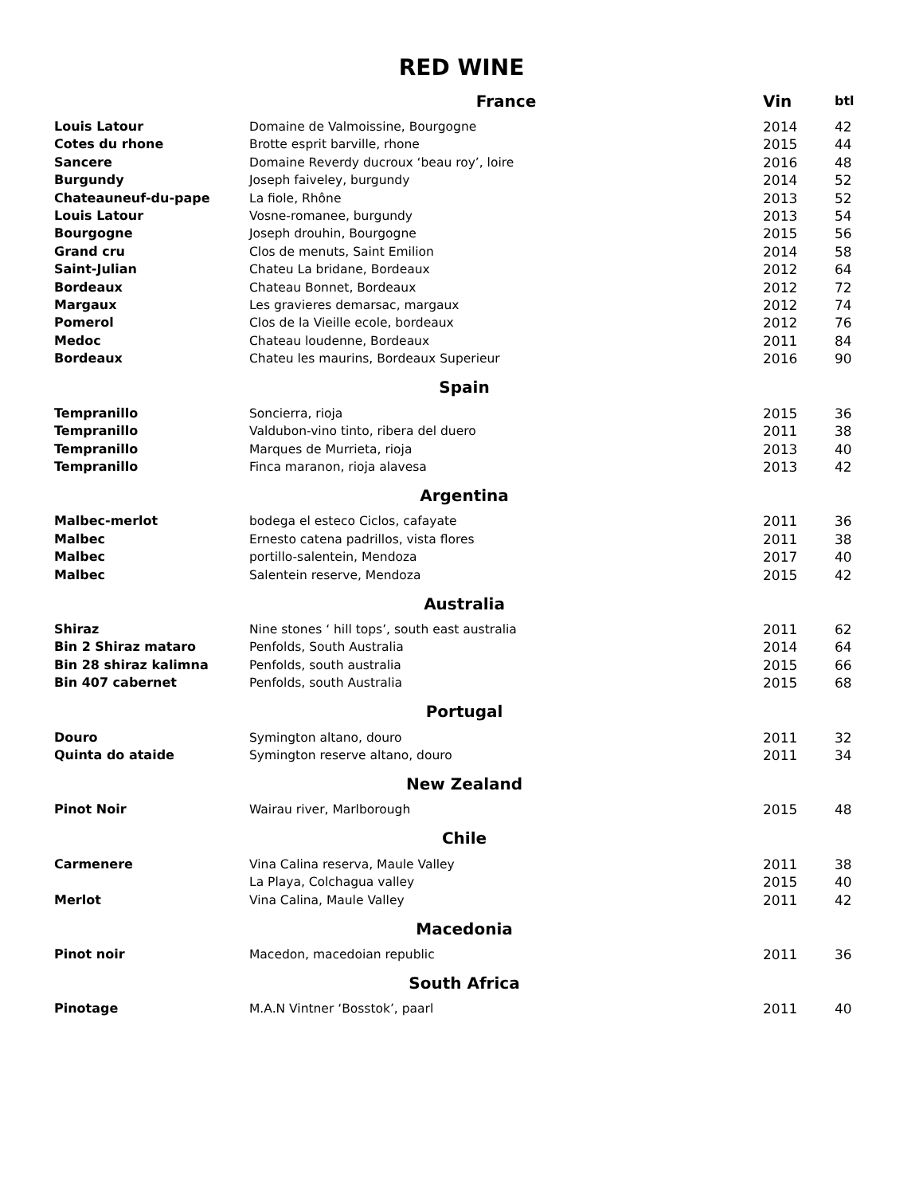RED WINE
| | France | Vin | btl |
| --- | --- | --- | --- |
| Louis Latour | Domaine de Valmoissine, Bourgogne | 2014 | 42 |
| Cotes du rhone | Brotte esprit barville, rhone | 2015 | 44 |
| Sancere | Domaine Reverdy ducroux ‘beau roy’, loire | 2016 | 48 |
| Burgundy | Joseph faiveley, burgundy | 2014 | 52 |
| Chateauneuf-du-pape | La fiole, Rhône | 2013 | 52 |
| Louis Latour | Vosne-romanee, burgundy | 2013 | 54 |
| Bourgogne | Joseph drouhin, Bourgogne | 2015 | 56 |
| Grand cru | Clos de menuts, Saint Emilion | 2014 | 58 |
| Saint-Julian | Chateu La bridane, Bordeaux | 2012 | 64 |
| Bordeaux | Chateau Bonnet, Bordeaux | 2012 | 72 |
| Margaux | Les gravieres demarsac, margaux | 2012 | 74 |
| Pomerol | Clos de la Vieille ecole, bordeaux | 2012 | 76 |
| Medoc | Chateau loudenne, Bordeaux | 2011 | 84 |
| Bordeaux | Chateu les maurins, Bordeaux Superieur | 2016 | 90 |
| Spain | | | |
| Tempranillo | Soncierra, rioja | 2015 | 36 |
| Tempranillo | Valdubon-vino tinto, ribera del duero | 2011 | 38 |
| Tempranillo | Marques de Murrieta, rioja | 2013 | 40 |
| Tempranillo | Finca maranon, rioja alavesa | 2013 | 42 |
| Argentina | | | |
| Malbec-merlot | bodega el esteco Ciclos, cafayate | 2011 | 36 |
| Malbec | Ernesto catena padrillos, vista flores | 2011 | 38 |
| Malbec | portillo-salentein, Mendoza | 2017 | 40 |
| Malbec | Salentein reserve, Mendoza | 2015 | 42 |
| Australia | | | |
| Shiraz | Nine stones ‘ hill tops’, south east australia | 2011 | 62 |
| Bin 2 Shiraz mataro | Penfolds, South Australia | 2014 | 64 |
| Bin 28 shiraz kalimna | Penfolds, south australia | 2015 | 66 |
| Bin 407 cabernet | Penfolds, south Australia | 2015 | 68 |
| Portugal | | | |
| Douro | Symington altano, douro | 2011 | 32 |
| Quinta do ataide | Symington reserve altano, douro | 2011 | 34 |
| New Zealand | | | |
| Pinot Noir | Wairau river, Marlborough | 2015 | 48 |
| Chile | | | |
| Carmenere | Vina Calina reserva, Maule Valley | 2011 | 38 |
| | La Playa, Colchagua valley | 2015 | 40 |
| Merlot | Vina Calina, Maule Valley | 2011 | 42 |
| Macedonia | | | |
| Pinot noir | Macedon, macedoian republic | 2011 | 36 |
| South Africa | | | |
| Pinotage | M.A.N Vintner ‘Bosstok’, paarl | 2011 | 40 |